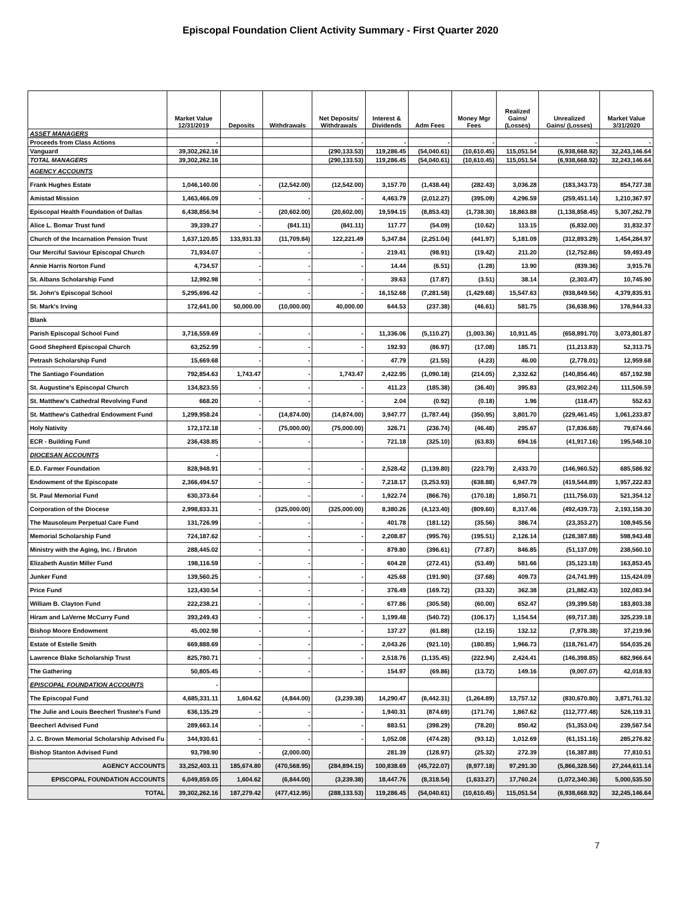Episcopal Foundation Client Activity Summary - First Quarter 2020
| | Market Value 12/31/2019 | Deposits | Withdrawals | Net Deposits/ Withdrawals | Interest & Dividends | Adm Fees | Money Mgr Fees | Realized Gains/ (Losses) | Unrealized Gains/ (Losses) | Market Value 3/31/2020 |
| --- | --- | --- | --- | --- | --- | --- | --- | --- | --- | --- |
| ASSET MANAGERS | | | | | | | | | | |
| Proceeds from Class Actions | - | | | - | - | - | - | - | - | - |
| Vanguard | 39,302,262.16 | | | (290,133.53) | 119,286.45 | (54,040.61) | (10,610.45) | 115,051.54 | (6,938,668.92) | 32,243,146.64 |
| TOTAL MANAGERS | 39,302,262.16 | | | (290,133.53) | 119,286.45 | (54,040.61) | (10,610.45) | 115,051.54 | (6,938,668.92) | 32,243,146.64 |
| AGENCY ACCOUNTS | | | | | | | | | | |
| Frank Hughes Estate | 1,046,140.00 | - | (12,542.00) | (12,542.00) | 3,157.70 | (1,438.44) | (282.43) | 3,036.28 | (183,343.73) | 854,727.38 |
| Amistad Mission | 1,463,466.09 | - | - | - | 4,463.79 | (2,012.27) | (395.09) | 4,296.59 | (259,451.14) | 1,210,367.97 |
| Episcopal Health Foundation of Dallas | 6,438,856.94 | - | (20,602.00) | (20,602.00) | 19,594.15 | (8,853.43) | (1,738.30) | 18,863.88 | (1,138,858.45) | 5,307,262.79 |
| Alice L. Bomar Trust fund | 39,339.27 | - | (841.11) | (841.11) | 117.77 | (54.09) | (10.62) | 113.15 | (6,832.00) | 31,832.37 |
| Church of the Incarnation Pension Trust | 1,637,120.85 | 133,931.33 | (11,709.84) | 122,221.49 | 5,347.84 | (2,251.04) | (441.97) | 5,181.09 | (312,893.29) | 1,454,284.97 |
| Our Merciful Saviour Episcopal Church | 71,934.07 | - | - | - | 219.41 | (98.91) | (19.42) | 211.20 | (12,752.86) | 59,493.49 |
| Annie Harris Norton Fund | 4,734.57 | - | - | - | 14.44 | (6.51) | (1.28) | 13.90 | (839.36) | 3,915.76 |
| St. Albans Scholarship Fund | 12,992.98 | - | - | - | 39.63 | (17.87) | (3.51) | 38.14 | (2,303.47) | 10,745.90 |
| St. John's Episcopal School | 5,295,696.42 | - | - | - | 16,152.68 | (7,281.58) | (1,429.68) | 15,547.63 | (938,849.56) | 4,379,835.91 |
| St. Mark's Irving | 172,641.00 | 50,000.00 | (10,000.00) | 40,000.00 | 644.53 | (237.38) | (46.61) | 581.75 | (36,638.96) | 176,944.33 |
| Blank | | | | | | | | | | |
| Parish Episcopal School Fund | 3,716,559.69 | - | - | - | 11,336.06 | (5,110.27) | (1,003.36) | 10,911.45 | (658,891.70) | 3,073,801.87 |
| Good Shepherd Episcopal Church | 63,252.99 | - | - | - | 192.93 | (86.97) | (17.08) | 185.71 | (11,213.83) | 52,313.75 |
| Petrash Scholarship Fund | 15,669.68 | - | - | - | 47.79 | (21.55) | (4.23) | 46.00 | (2,778.01) | 12,959.68 |
| The Santiago Foundation | 792,854.63 | 1,743.47 | - | 1,743.47 | 2,422.95 | (1,090.18) | (214.05) | 2,332.62 | (140,856.46) | 657,192.98 |
| St. Augustine's Episcopal Church | 134,823.55 | - | - | - | 411.23 | (185.38) | (36.40) | 395.83 | (23,902.24) | 111,506.59 |
| St. Matthew's Cathedral Revolving Fund | 668.20 | - | - | - | 2.04 | (0.92) | (0.18) | 1.96 | (118.47) | 552.63 |
| St. Matthew's Cathedral Endowment Fund | 1,299,958.24 | - | (14,874.00) | (14,874.00) | 3,947.77 | (1,787.44) | (350.95) | 3,801.70 | (229,461.45) | 1,061,233.87 |
| Holy Nativity | 172,172.18 | - | (75,000.00) | (75,000.00) | 326.71 | (236.74) | (46.48) | 295.67 | (17,836.68) | 79,674.66 |
| ECR - Building Fund | 236,438.85 | - | - | - | 721.18 | (325.10) | (63.83) | 694.16 | (41,917.16) | 195,548.10 |
| DIOCESAN ACCOUNTS | - | | | | | | | | | |
| E.D. Farmer Foundation | 828,948.91 | - | - | - | 2,528.42 | (1,139.80) | (223.79) | 2,433.70 | (146,960.52) | 685,586.92 |
| Endowment of the Episcopate | 2,366,494.57 | - | - | - | 7,218.17 | (3,253.93) | (638.88) | 6,947.79 | (419,544.89) | 1,957,222.83 |
| St. Paul Memorial Fund | 630,373.64 | - | - | - | 1,922.74 | (866.76) | (170.18) | 1,850.71 | (111,756.03) | 521,354.12 |
| Corporation of the Diocese | 2,998,833.31 | - | (325,000.00) | (325,000.00) | 8,380.26 | (4,123.40) | (809.60) | 8,317.46 | (492,439.73) | 2,193,158.30 |
| The Mausoleum Perpetual Care Fund | 131,726.99 | - | - | - | 401.78 | (181.12) | (35.56) | 386.74 | (23,353.27) | 108,945.56 |
| Memorial Scholarship Fund | 724,187.62 | - | - | - | 2,208.87 | (995.76) | (195.51) | 2,126.14 | (128,387.88) | 598,943.48 |
| Ministry with the Aging, Inc. / Bruton | 288,445.02 | - | - | - | 879.80 | (396.61) | (77.87) | 846.85 | (51,137.09) | 238,560.10 |
| Elizabeth Austin Miller Fund | 198,116.59 | - | - | - | 604.28 | (272.41) | (53.49) | 581.66 | (35,123.18) | 163,853.45 |
| Junker Fund | 139,560.25 | - | - | - | 425.68 | (191.90) | (37.68) | 409.73 | (24,741.99) | 115,424.09 |
| Price Fund | 123,430.54 | - | - | - | 376.49 | (169.72) | (33.32) | 362.38 | (21,882.43) | 102,083.94 |
| William B. Clayton Fund | 222,238.21 | - | - | - | 677.86 | (305.58) | (60.00) | 652.47 | (39,399.58) | 183,803.38 |
| Hiram and LaVerne McCurry Fund | 393,249.43 | - | - | - | 1,199.48 | (540.72) | (106.17) | 1,154.54 | (69,717.38) | 325,239.18 |
| Bishop Moore Endowment | 45,002.98 | - | - | - | 137.27 | (61.88) | (12.15) | 132.12 | (7,978.38) | 37,219.96 |
| Estate of Estelle Smith | 669,888.69 | - | - | - | 2,043.26 | (921.10) | (180.85) | 1,966.73 | (118,761.47) | 554,035.26 |
| Lawrence Blake Scholarship Trust | 825,780.71 | - | - | - | 2,518.76 | (1,135.45) | (222.94) | 2,424.41 | (146,398.85) | 682,966.64 |
| The Gathering | 50,805.45 | - | - | - | 154.97 | (69.86) | (13.72) | 149.16 | (9,007.07) | 42,018.93 |
| EPISCOPAL FOUNDATION ACCOUNTS | - | | | | | | | | | |
| The Episcopal Fund | 4,685,331.11 | 1,604.62 | (4,844.00) | (3,239.38) | 14,290.47 | (6,442.31) | (1,264.89) | 13,757.12 | (830,670.80) | 3,871,761.32 |
| The Julie and Louis Beecherl Trustee's Fund | 636,135.29 | - | - | - | 1,940.31 | (874.69) | (171.74) | 1,867.62 | (112,777.48) | 526,119.31 |
| Beecherl Advised Fund | 289,663.14 | - | - | - | 883.51 | (398.29) | (78.20) | 850.42 | (51,353.04) | 239,567.54 |
| J. C. Brown Memorial Scholarship Advised Fu | 344,930.61 | - | - | - | 1,052.08 | (474.28) | (93.12) | 1,012.69 | (61,151.16) | 285,276.82 |
| Bishop Stanton Advised Fund | 93,798.90 | - | (2,000.00) | | 281.39 | (128.97) | (25.32) | 272.39 | (16,387.88) | 77,810.51 |
| AGENCY ACCOUNTS | 33,252,403.11 | 185,674.80 | (470,568.95) | (284,894.15) | 100,838.69 | (45,722.07) | (8,977.18) | 97,291.30 | (5,866,328.56) | 27,244,611.14 |
| EPISCOPAL FOUNDATION ACCOUNTS | 6,049,859.05 | 1,604.62 | (6,844.00) | (3,239.38) | 18,447.76 | (8,318.54) | (1,633.27) | 17,760.24 | (1,072,340.36) | 5,000,535.50 |
| TOTAL | 39,302,262.16 | 187,279.42 | (477,412.95) | (288,133.53) | 119,286.45 | (54,040.61) | (10,610.45) | 115,051.54 | (6,938,668.92) | 32,245,146.64 |
7